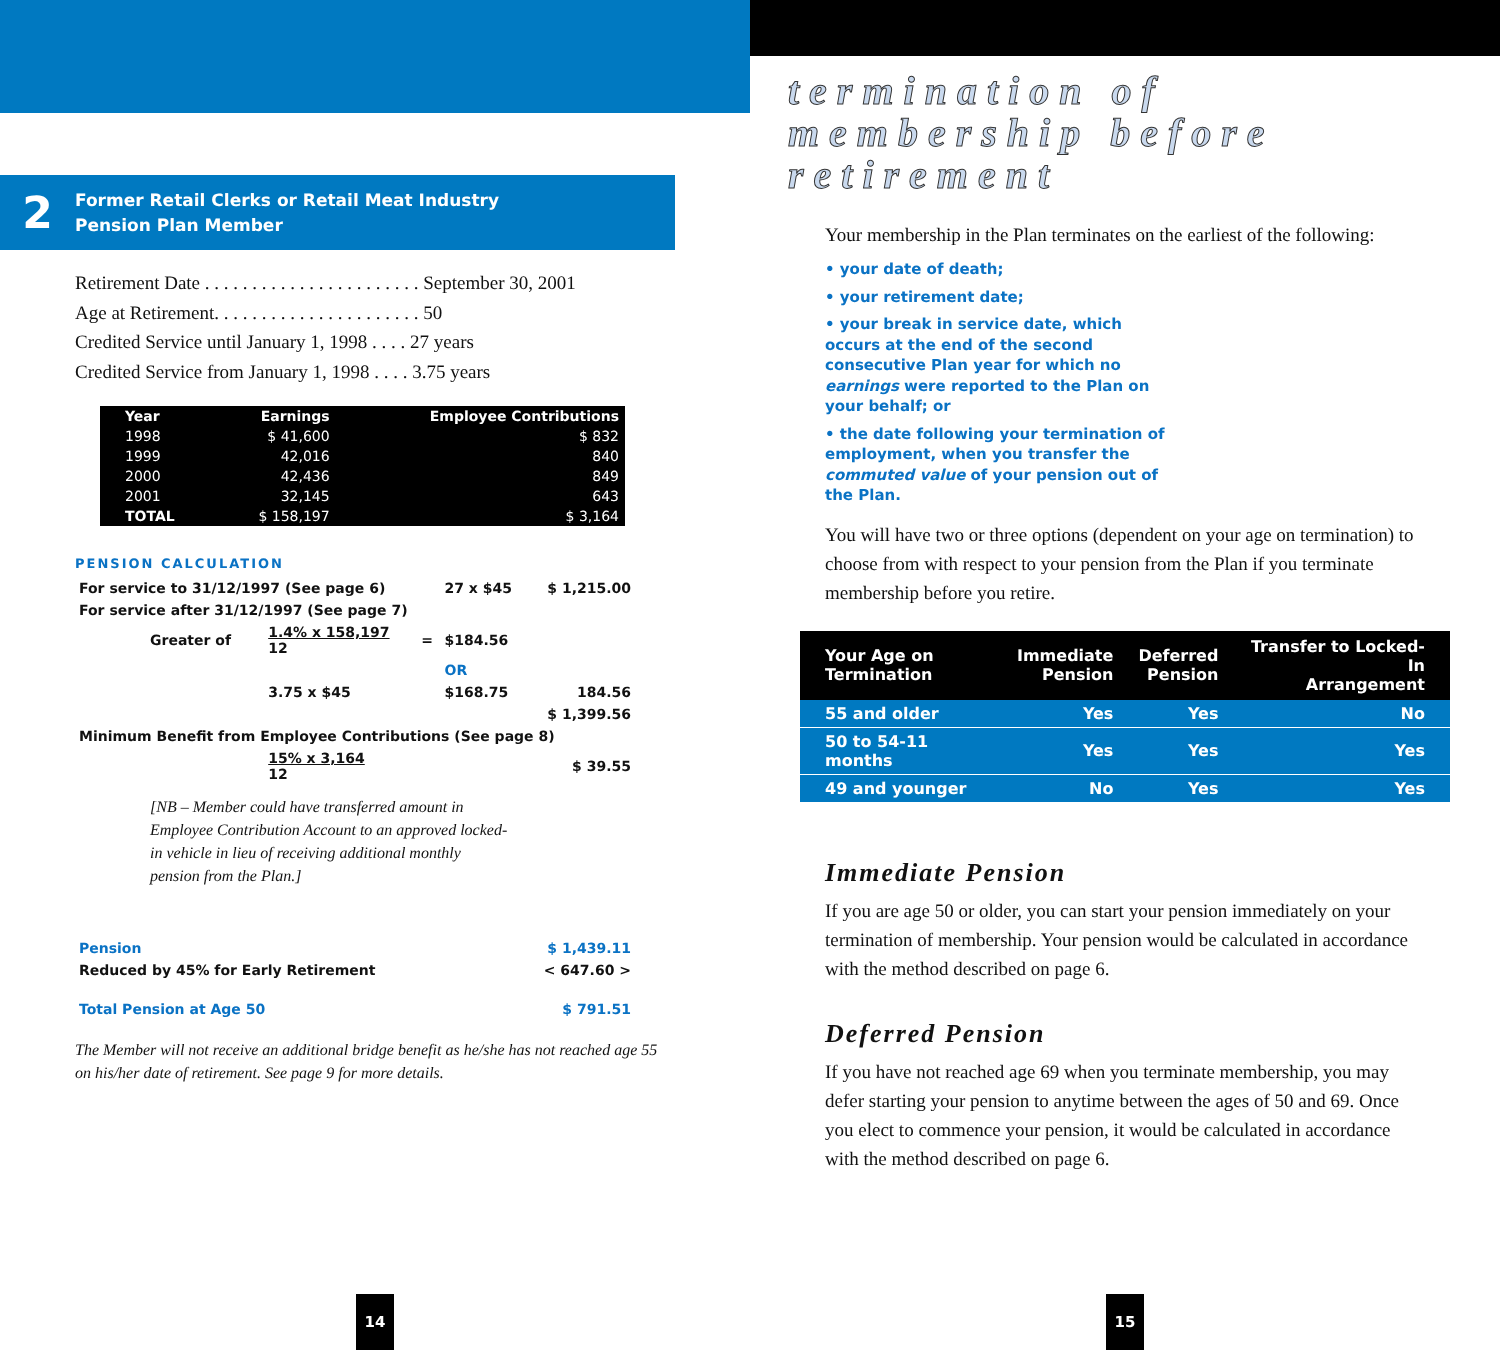2
Former Retail Clerks or Retail Meat Industry
Pension Plan Member
Retirement Date . . . . . . . . . . . . . . . . . . . . . . . September 30, 2001
Age at Retirement. . . . . . . . . . . . . . . . . . . . . . 50
Credited Service until January 1, 1998 . . . . 27 years
Credited Service from January 1, 1998 . . . . 3.75 years
| Year | Earnings | Employee Contributions |
| --- | --- | --- |
| 1998 | $ 41,600 | $ 832 |
| 1999 | 42,016 | 840 |
| 2000 | 42,436 | 849 |
| 2001 | 32,145 | 643 |
| TOTAL | $ 158,197 | $ 3,164 |
PENSION CALCULATION
| For service to 31/12/1997 (See page 6) | | | 27 x $45 | $ 1,215.00 |
| For service after 31/12/1997 (See page 7) | | | | |
| Greater of | 1.4% x 158,197 12 | = | $184.56 | |
| | | | OR | |
| | 3.75 x $45 | | $168.75 | 184.56 |
| | | | | $ 1,399.56 |
| Minimum Benefit from Employee Contributions (See page 8) | | | | |
| | 15% x 3,164 12 | | | $ 39.55 |
[NB – Member could have transferred amount in Employee Contribution Account to an approved locked-in vehicle in lieu of receiving additional monthly pension from the Plan.]
| Pension | $ 1,439.11 |
| Reduced by 45% for Early Retirement | < 647.60 > |
| Total Pension at Age 50 | $ 791.51 |
The Member will not receive an additional bridge benefit as he/she has not reached age 55 on his/her date of retirement. See page 9 for more details.
14
termination of
membership before
retirement
Your membership in the Plan terminates on the earliest of the following:
• your date of death;
• your retirement date;
• your break in service date, which occurs at the end of the second consecutive Plan year for which no earnings were reported to the Plan on your behalf; or
• the date following your termination of employment, when you transfer the commuted value of your pension out of the Plan.
You will have two or three options (dependent on your age on termination) to choose from with respect to your pension from the Plan if you terminate membership before you retire.
| Your Age on Termination | Immediate Pension | Deferred Pension | Transfer to Locked-In Arrangement |
| --- | --- | --- | --- |
| 55 and older | Yes | Yes | No |
| 50 to 54-11 months | Yes | Yes | Yes |
| 49 and younger | No | Yes | Yes |
Immediate Pension
If you are age 50 or older, you can start your pension immediately on your termination of membership. Your pension would be calculated in accordance with the method described on page 6.
Deferred Pension
If you have not reached age 69 when you terminate membership, you may defer starting your pension to anytime between the ages of 50 and 69. Once you elect to commence your pension, it would be calculated in accordance with the method described on page 6.
15